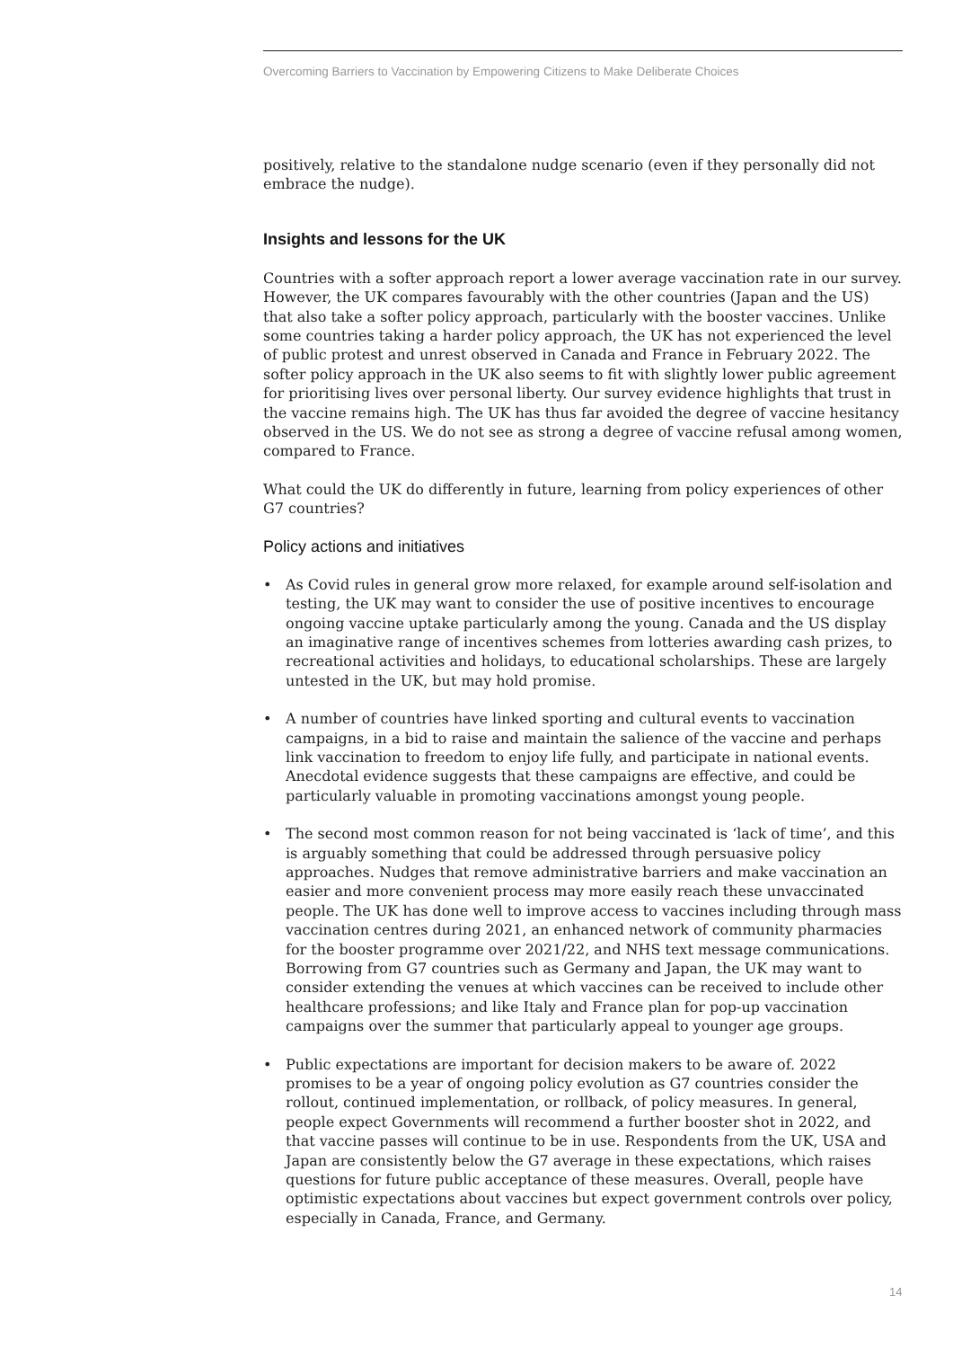Overcoming Barriers to Vaccination by Empowering Citizens to Make Deliberate Choices
positively, relative to the standalone nudge scenario (even if they personally did not embrace the nudge).
Insights and lessons for the UK
Countries with a softer approach report a lower average vaccination rate in our survey. However, the UK compares favourably with the other countries (Japan and the US) that also take a softer policy approach, particularly with the booster vaccines. Unlike some countries taking a harder policy approach, the UK has not experienced the level of public protest and unrest observed in Canada and France in February 2022. The softer policy approach in the UK also seems to fit with slightly lower public agreement for prioritising lives over personal liberty. Our survey evidence highlights that trust in the vaccine remains high. The UK has thus far avoided the degree of vaccine hesitancy observed in the US. We do not see as strong a degree of vaccine refusal among women, compared to France.
What could the UK do differently in future, learning from policy experiences of other G7 countries?
Policy actions and initiatives
• As Covid rules in general grow more relaxed, for example around self-isolation and testing, the UK may want to consider the use of positive incentives to encourage ongoing vaccine uptake particularly among the young. Canada and the US display an imaginative range of incentives schemes from lotteries awarding cash prizes, to recreational activities and holidays, to educational scholarships. These are largely untested in the UK, but may hold promise.
• A number of countries have linked sporting and cultural events to vaccination campaigns, in a bid to raise and maintain the salience of the vaccine and perhaps link vaccination to freedom to enjoy life fully, and participate in national events. Anecdotal evidence suggests that these campaigns are effective, and could be particularly valuable in promoting vaccinations amongst young people.
• The second most common reason for not being vaccinated is ‘lack of time’, and this is arguably something that could be addressed through persuasive policy approaches. Nudges that remove administrative barriers and make vaccination an easier and more convenient process may more easily reach these unvaccinated people. The UK has done well to improve access to vaccines including through mass vaccination centres during 2021, an enhanced network of community pharmacies for the booster programme over 2021/22, and NHS text message communications. Borrowing from G7 countries such as Germany and Japan, the UK may want to consider extending the venues at which vaccines can be received to include other healthcare professions; and like Italy and France plan for pop-up vaccination campaigns over the summer that particularly appeal to younger age groups.
• Public expectations are important for decision makers to be aware of. 2022 promises to be a year of ongoing policy evolution as G7 countries consider the rollout, continued implementation, or rollback, of policy measures. In general, people expect Governments will recommend a further booster shot in 2022, and that vaccine passes will continue to be in use. Respondents from the UK, USA and Japan are consistently below the G7 average in these expectations, which raises questions for future public acceptance of these measures. Overall, people have optimistic expectations about vaccines but expect government controls over policy, especially in Canada, France, and Germany.
14